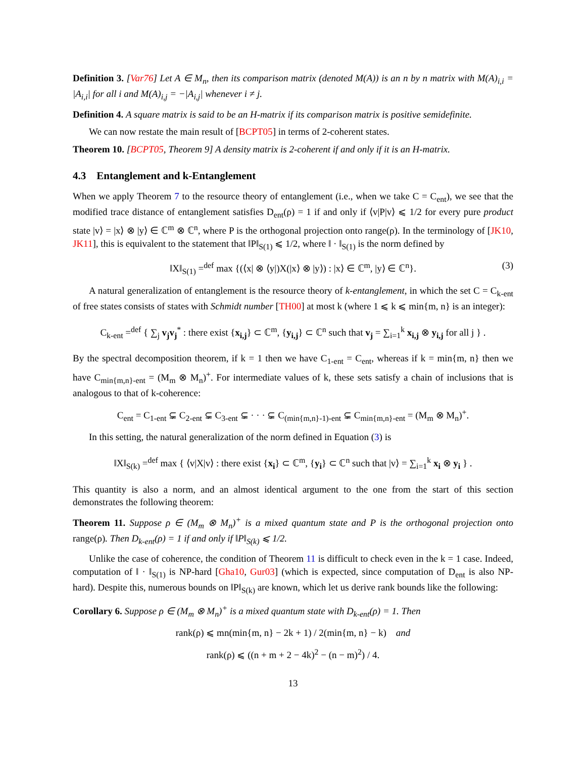Definition 3. [Var76] Let A ∈ M<sub>n</sub>, then its comparison matrix (denoted M(A)) is an n by n matrix with M(A)<sub>i,i</sub> = |A<sub>i,i</sub>| for all i and M(A)<sub>i,j</sub> = −|A<sub>i,j</sub>| whenever i ≠ j.
Definition 4. A square matrix is said to be an H-matrix if its comparison matrix is positive semidefinite.
We can now restate the main result of [BCPT05] in terms of 2-coherent states.
Theorem 10. [BCPT05, Theorem 9] A density matrix is 2-coherent if and only if it is an H-matrix.
4.3 Entanglement and k-Entanglement
When we apply Theorem 7 to the resource theory of entanglement (i.e., when we take C = C<sub>ent</sub>), we see that the modified trace distance of entanglement satisfies D<sub>ent</sub>(ρ) = 1 if and only if ⟨v|P|v⟩ ⩽ 1/2 for every pure product state |v⟩ = |x⟩ ⊗ |y⟩ ∈ ℂ<sup>m</sup> ⊗ ℂ<sup>n</sup>, where P is the orthogonal projection onto range(ρ). In the terminology of [JK10, JK11], this is equivalent to the statement that ‖P‖<sub>S(1)</sub> ⩽ 1/2, where ‖ · ‖<sub>S(1)</sub> is the norm defined by
‖X‖<sub>S(1)</sub> =<sup>def</sup> max {(⟨x| ⊗ ⟨y|)X(|x⟩ ⊗ |y⟩) : |x⟩ ∈ ℂ<sup>m</sup>, |y⟩ ∈ ℂ<sup>n</sup>}. (3)
A natural generalization of entanglement is the resource theory of k-entanglement, in which the set C = C<sub>k-ent</sub> of free states consists of states with Schmidt number [TH00] at most k (where 1 ⩽ k ⩽ min{m, n} is an integer):
C<sub>k-ent</sub> =<sup>def</sup> { ∑<sub>j</sub> v<sub>j</sub> v<sub>j</sub><sup>*</sup> : there exist {x<sub>i,j</sub>} ⊂ ℂ<sup>m</sup>, {y<sub>i,j</sub>} ⊂ ℂ<sup>n</sup> such that v<sub>j</sub> = ∑<sub>i=1</sub><sup>k</sup> x<sub>i,j</sub> ⊗ y<sub>i,j</sub> for all j } .
By the spectral decomposition theorem, if k = 1 then we have C<sub>1-ent</sub> = C<sub>ent</sub>, whereas if k = min{m, n} then we have C<sub>min{m,n}-ent</sub> = (M<sub>m</sub> ⊗ M<sub>n</sub>)<sup>+</sup>. For intermediate values of k, these sets satisfy a chain of inclusions that is analogous to that of k-coherence:
C<sub>ent</sub> = C<sub>1-ent</sub> ⊊ C<sub>2-ent</sub> ⊊ C<sub>3-ent</sub> ⊊ · · · ⊊ C<sub>(min{m,n}-1)-ent</sub> ⊊ C<sub>min{m,n}-ent</sub> = (M<sub>m</sub> ⊗ M<sub>n</sub>)<sup>+</sup>.
In this setting, the natural generalization of the norm defined in Equation (3) is
‖X‖<sub>S(k)</sub> =<sup>def</sup> max { ⟨v|X|v⟩ : there exist {x<sub>i</sub>} ⊂ ℂ<sup>m</sup>, {y<sub>i</sub>} ⊂ ℂ<sup>n</sup> such that |v⟩ = ∑<sub>i=1</sub><sup>k</sup> x<sub>i</sub> ⊗ y<sub>i</sub> } .
This quantity is also a norm, and an almost identical argument to the one from the start of this section demonstrates the following theorem:
Theorem 11. Suppose ρ ∈ (M<sub>m</sub> ⊗ M<sub>n</sub>)<sup>+</sup> is a mixed quantum state and P is the orthogonal projection onto range(ρ). Then D<sub>k-ent</sub>(ρ) = 1 if and only if ‖P‖<sub>S(k)</sub> ⩽ 1/2.
Unlike the case of coherence, the condition of Theorem 11 is difficult to check even in the k = 1 case. Indeed, computation of ‖ · ‖<sub>S(1)</sub> is NP-hard [Gha10, Gur03] (which is expected, since computation of D<sub>ent</sub> is also NP-hard). Despite this, numerous bounds on ‖P‖<sub>S(k)</sub> are known, which let us derive rank bounds like the following:
Corollary 6. Suppose ρ ∈ (M<sub>m</sub> ⊗ M<sub>n</sub>)<sup>+</sup> is a mixed quantum state with D<sub>k-ent</sub>(ρ) = 1. Then
rank(ρ) ⩽ mn(min{m, n} − 2k + 1) / 2(min{m, n} − k) and
rank(ρ) ⩽ ((n + m + 2 − 4k)<sup>2</sup> − (n − m)<sup>2</sup>) / 4.
13